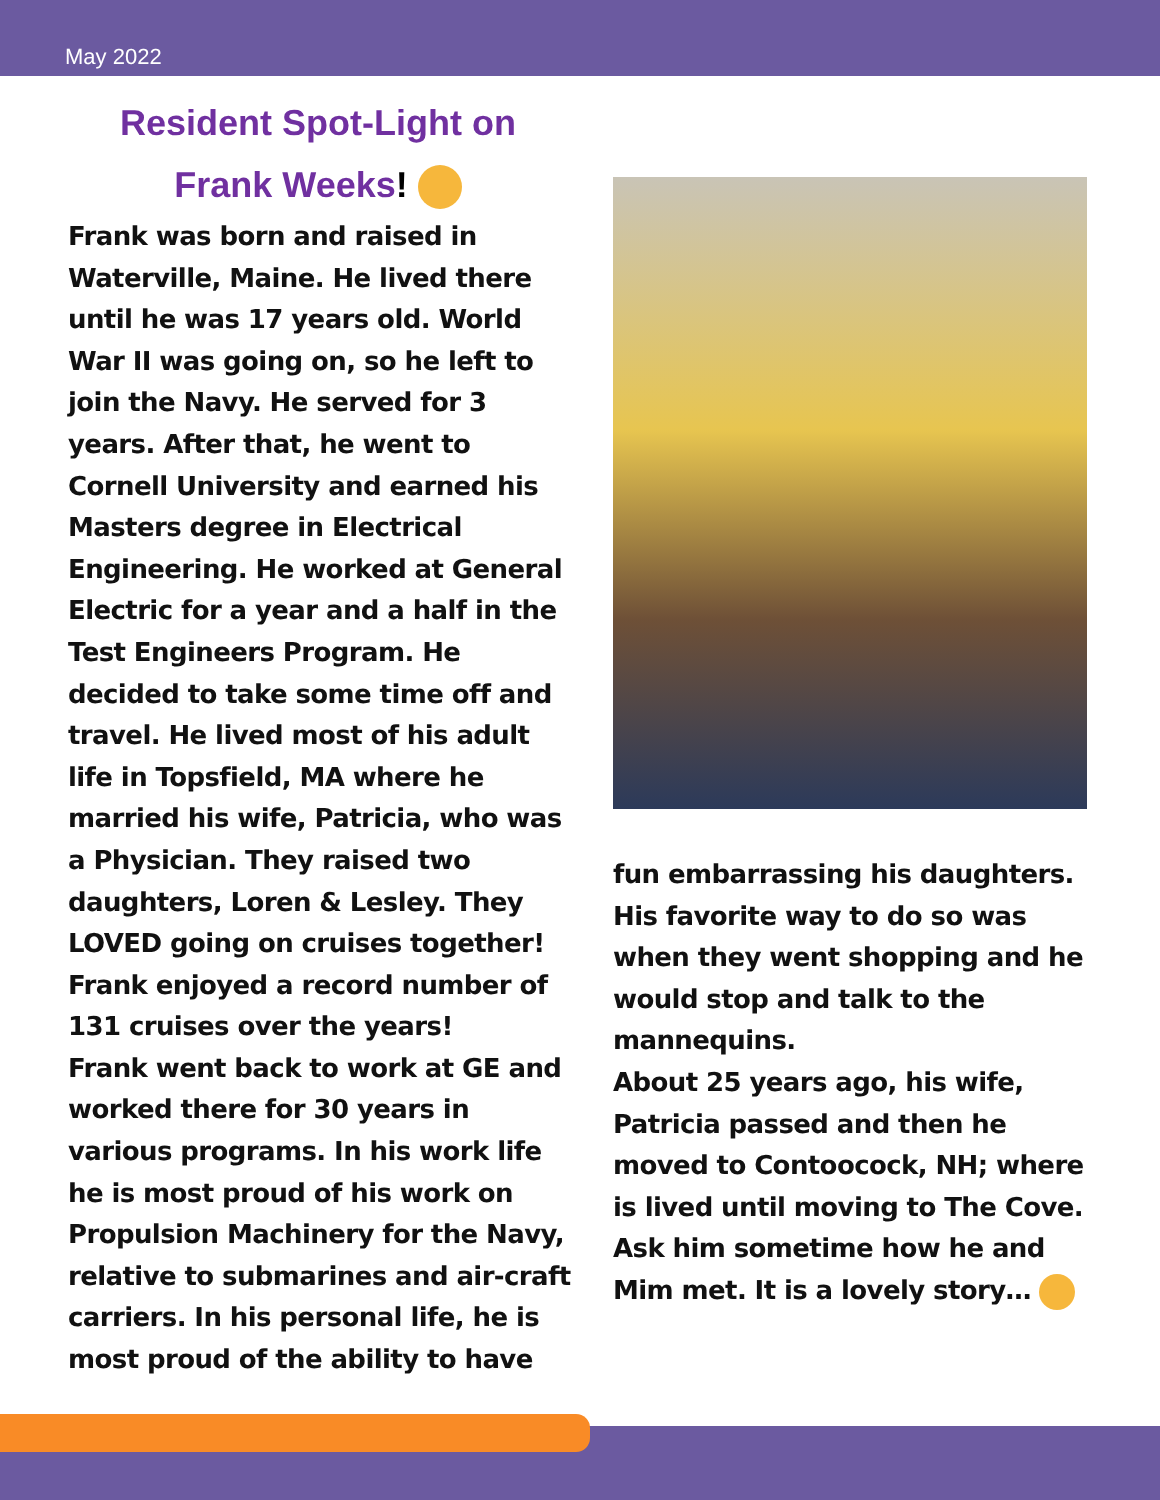May 2022
Resident Spot-Light on
Frank Weeks!
Frank was born and raised in Waterville, Maine. He lived there until he was 17 years old. World War II was going on, so he left to join the Navy. He served for 3 years. After that, he went to Cornell University and earned his Masters degree in Electrical Engineering. He worked at General Electric for a year and a half in the Test Engineers Program. He decided to take some time off and travel. He lived most of his adult life in Topsfield, MA where he married his wife, Patricia, who was a Physician. They raised two daughters, Loren & Lesley. They LOVED going on cruises together! Frank enjoyed a record number of 131 cruises over the years!
Frank went back to work at GE and worked there for 30 years in various programs. In his work life he is most proud of his work on Propulsion Machinery for the Navy, relative to submarines and air-craft carriers. In his personal life, he is most proud of the ability to have
fun embarrassing his daughters. His favorite way to do so was when they went shopping and he would stop and talk to the mannequins.
About 25 years ago, his wife, Patricia passed and then he moved to Contoocock, NH; where is lived until moving to The Cove. Ask him sometime how he and Mim met. It is a lovely story…